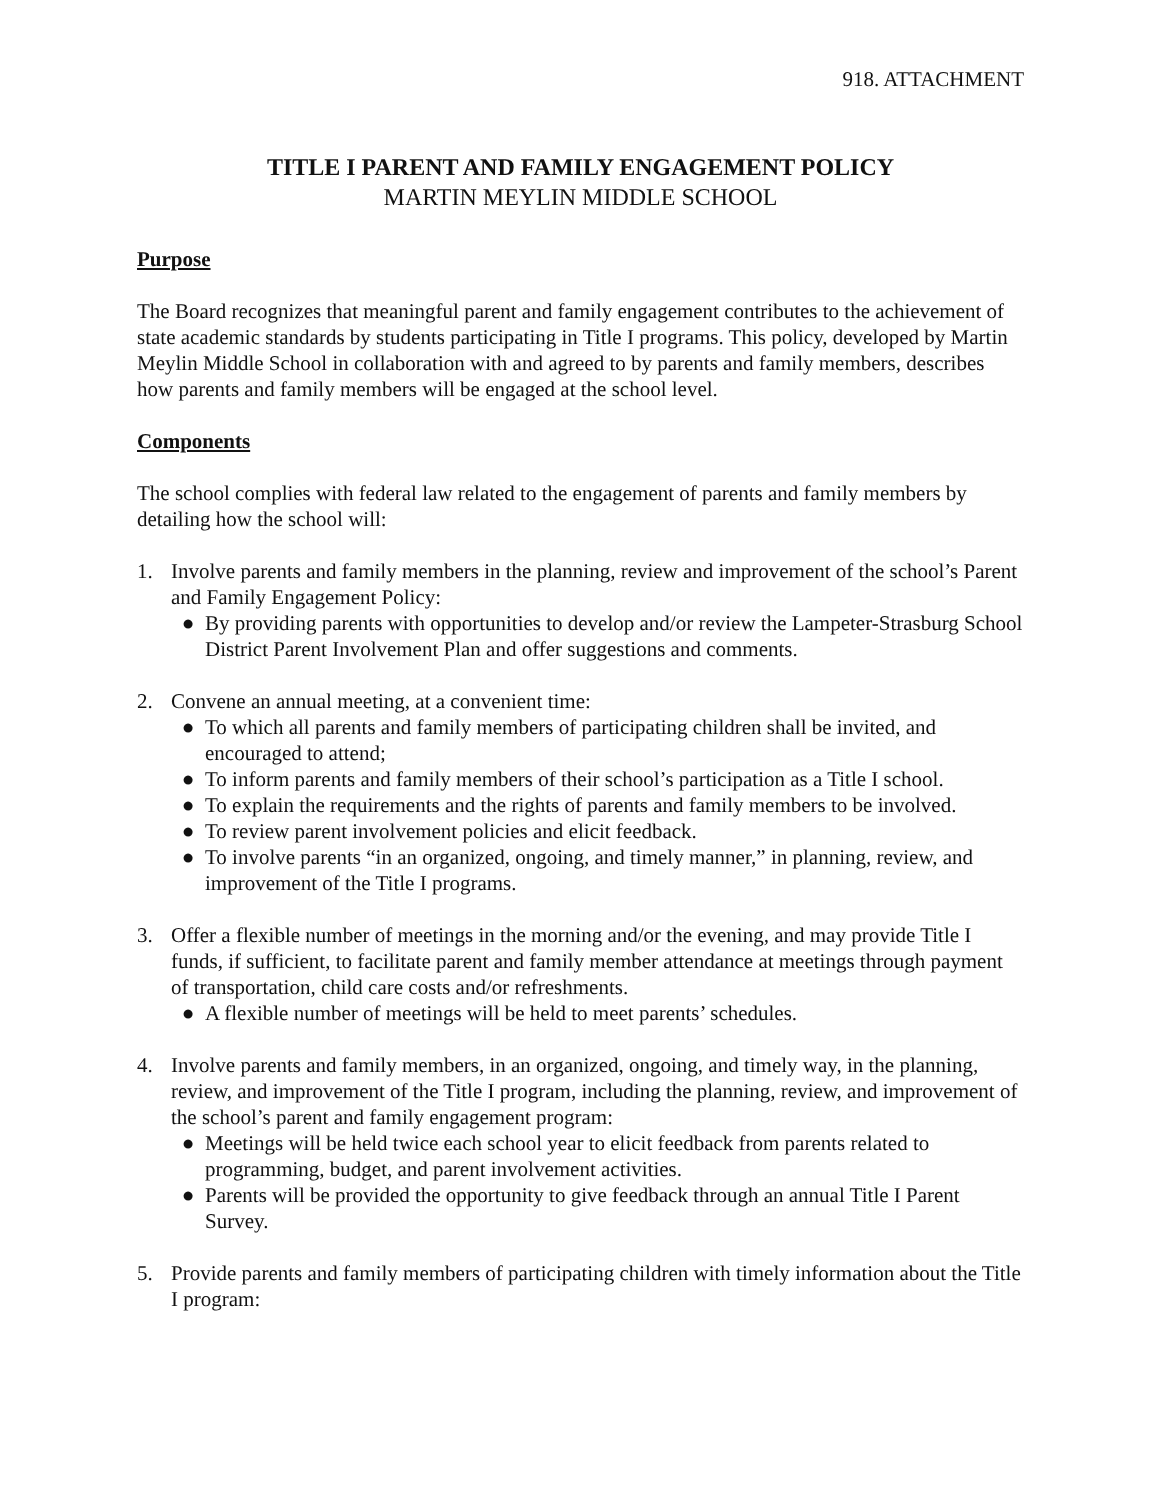918. ATTACHMENT
TITLE I PARENT AND FAMILY ENGAGEMENT POLICY
MARTIN MEYLIN MIDDLE SCHOOL
Purpose
The Board recognizes that meaningful parent and family engagement contributes to the achievement of state academic standards by students participating in Title I programs. This policy, developed by Martin Meylin Middle School in collaboration with and agreed to by parents and family members, describes how parents and family members will be engaged at the school level.
Components
The school complies with federal law related to the engagement of parents and family members by detailing how the school will:
1. Involve parents and family members in the planning, review and improvement of the school’s Parent and Family Engagement Policy:
● By providing parents with opportunities to develop and/or review the Lampeter-Strasburg School District Parent Involvement Plan and offer suggestions and comments.
2. Convene an annual meeting, at a convenient time:
● To which all parents and family members of participating children shall be invited, and encouraged to attend;
● To inform parents and family members of their school’s participation as a Title I school.
● To explain the requirements and the rights of parents and family members to be involved.
● To review parent involvement policies and elicit feedback.
● To involve parents “in an organized, ongoing, and timely manner,” in planning, review, and improvement of the Title I programs.
3. Offer a flexible number of meetings in the morning and/or the evening, and may provide Title I funds, if sufficient, to facilitate parent and family member attendance at meetings through payment of transportation, child care costs and/or refreshments.
● A flexible number of meetings will be held to meet parents’ schedules.
4. Involve parents and family members, in an organized, ongoing, and timely way, in the planning, review, and improvement of the Title I program, including the planning, review, and improvement of the school’s parent and family engagement program:
● Meetings will be held twice each school year to elicit feedback from parents related to programming, budget, and parent involvement activities.
● Parents will be provided the opportunity to give feedback through an annual Title I Parent Survey.
5. Provide parents and family members of participating children with timely information about the Title I program: